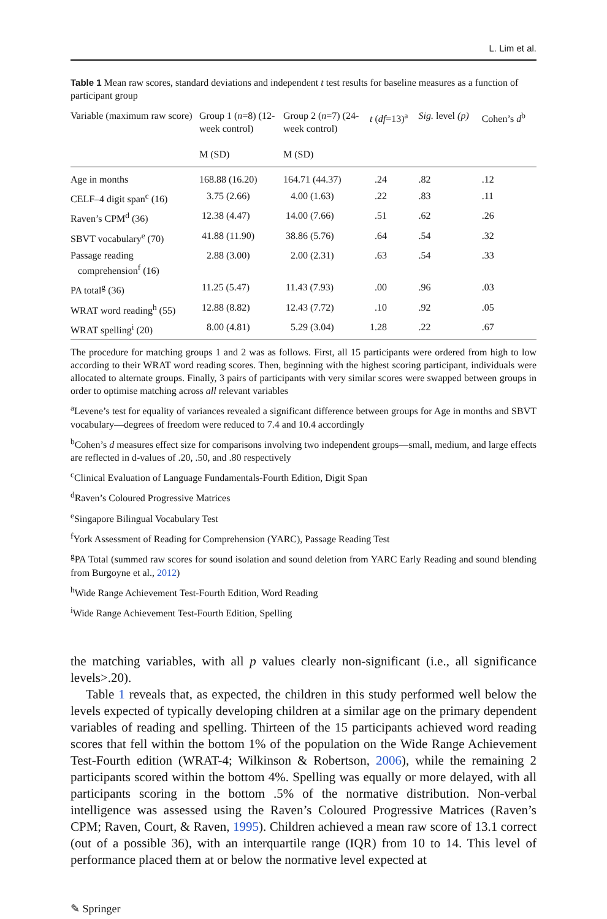L. Lim et al.
Table 1 Mean raw scores, standard deviations and independent t test results for baseline measures as a function of participant group
| Variable (maximum raw score) | Group 1 ( n =8) (12-week control) M (SD) | Group 2 ( n =7) (24-week control) M (SD) | t ( df =13)<sup>a</sup> | Sig. level (p) | Cohen’s d<sup>b</sup> |
| --- | --- | --- | --- | --- | --- |
| Age in months | 168.88 (16.20) | 164.71 (44.37) | .24 | .82 | .12 |
| CELF–4 digit span<sup>c</sup> (16) | 3.75 (2.66) | 4.00 (1.63) | .22 | .83 | .11 |
| Raven’s CPM<sup>d</sup> (36) | 12.38 (4.47) | 14.00 (7.66) | .51 | .62 | .26 |
| SBVT vocabulary<sup>e</sup> (70) | 41.88 (11.90) | 38.86 (5.76) | .64 | .54 | .32 |
| Passage reading comprehension<sup>f</sup> (16) | 2.88 (3.00) | 2.00 (2.31) | .63 | .54 | .33 |
| PA total<sup>g</sup> (36) | 11.25 (5.47) | 11.43 (7.93) | .00 | .96 | .03 |
| WRAT word reading<sup>h</sup> (55) | 12.88 (8.82) | 12.43 (7.72) | .10 | .92 | .05 |
| WRAT spelling<sup>i</sup> (20) | 8.00 (4.81) | 5.29 (3.04) | 1.28 | .22 | .67 |
The procedure for matching groups 1 and 2 was as follows. First, all 15 participants were ordered from high to low according to their WRAT word reading scores. Then, beginning with the highest scoring participant, individuals were allocated to alternate groups. Finally, 3 pairs of participants with very similar scores were swapped between groups in order to optimise matching across all relevant variables
<sup>a</sup> Levene’s test for equality of variances revealed a significant difference between groups for Age in months and SBVT vocabulary—degrees of freedom were reduced to 7.4 and 10.4 accordingly
<sup>b</sup> Cohen’s d measures effect size for comparisons involving two independent groups—small, medium, and large effects are reflected in d-values of .20, .50, and .80 respectively
<sup>c</sup> Clinical Evaluation of Language Fundamentals-Fourth Edition, Digit Span
<sup>d</sup> Raven’s Coloured Progressive Matrices
<sup>e</sup> Singapore Bilingual Vocabulary Test
<sup>f</sup> York Assessment of Reading for Comprehension (YARC), Passage Reading Test
<sup>g</sup> PA Total (summed raw scores for sound isolation and sound deletion from YARC Early Reading and sound blending from Burgoyne et al., 2012)
<sup>h</sup> Wide Range Achievement Test-Fourth Edition, Word Reading
<sup>i</sup> Wide Range Achievement Test-Fourth Edition, Spelling
the matching variables, with all p values clearly non-significant (i.e., all significance levels>.20).
Table 1 reveals that, as expected, the children in this study performed well below the levels expected of typically developing children at a similar age on the primary dependent variables of reading and spelling. Thirteen of the 15 participants achieved word reading scores that fell within the bottom 1% of the population on the Wide Range Achievement Test-Fourth edition (WRAT-4; Wilkinson & Robertson, 2006), while the remaining 2 participants scored within the bottom 4%. Spelling was equally or more delayed, with all participants scoring in the bottom .5% of the normative distribution. Non-verbal intelligence was assessed using the Raven’s Coloured Progressive Matrices (Raven’s CPM; Raven, Court, & Raven, 1995). Children achieved a mean raw score of 13.1 correct (out of a possible 36), with an interquartile range (IQR) from 10 to 14. This level of performance placed them at or below the normative level expected at
✎ Springer